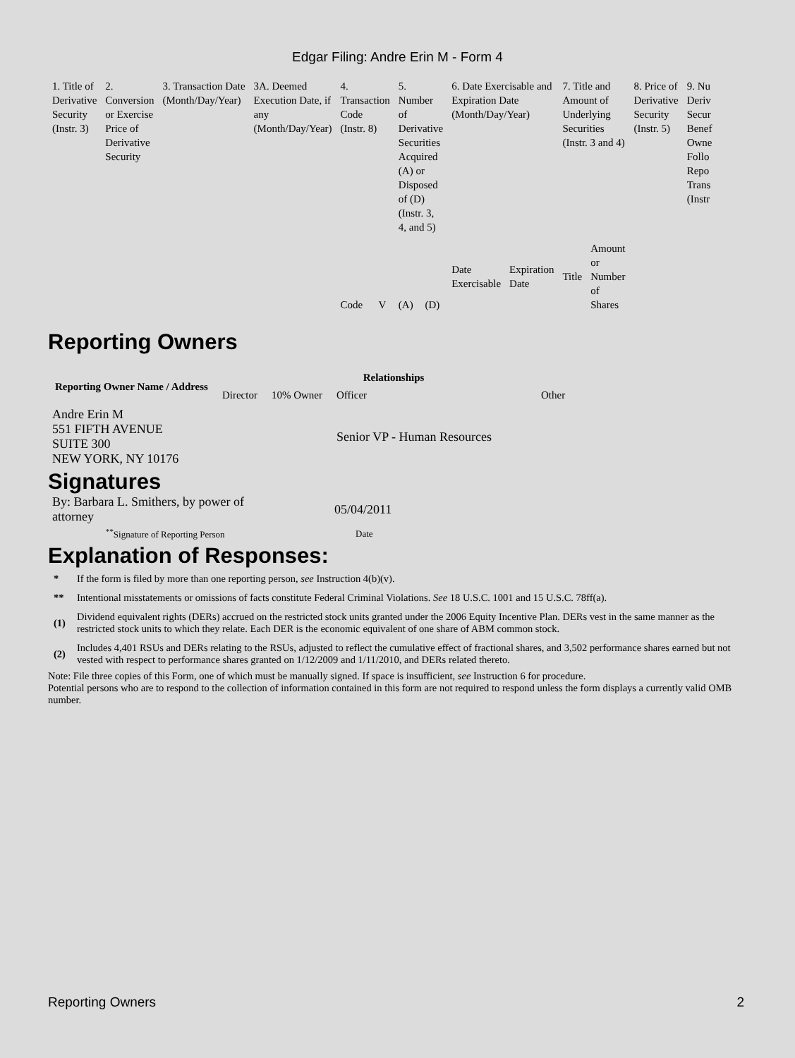Edgar Filing: Andre Erin M - Form 4
| 1. Title of Derivative Security (Instr. 3) | 2. Conversion or Exercise Price of Derivative Security | 3. Transaction Date (Month/Day/Year) | 3A. Deemed Execution Date, if any (Month/Day/Year) | 4. Transaction Code (Instr. 8) | | 5. Number of Derivative Securities Acquired (A) or Disposed of (D) (Instr. 3, 4, and 5) | | 6. Date Exercisable and Expiration Date (Month/Day/Year) | | 7. Title and Amount of Underlying Securities (Instr. 3 and 4) | | 8. Price of Derivative Security (Instr. 5) | 9. Nu Deriv Secur Benef Owne Follo Repo Trans (Instr |
| | | | | Code | V | (A) | (D) | Date Exercisable | Expiration Date | Title | Amount or Number of Shares | | |
Reporting Owners
| Reporting Owner Name / Address | Relationships | | | |
| --- | --- | --- | --- | --- |
| | Director | 10% Owner | Officer | Other |
| Andre Erin M 551 FIFTH AVENUE SUITE 300 NEW YORK, NY 10176 | | | Senior VP - Human Resources | |
Signatures
| By: Barbara L. Smithers, by power of attorney | 05/04/2011 |
| <sup>**</sup> Signature of Reporting Person | Date |
Explanation of Responses:
| * | If the form is filed by more than one reporting person, see Instruction 4(b)(v). |
| ** | Intentional misstatements or omissions of facts constitute Federal Criminal Violations. See 18 U.S.C. 1001 and 15 U.S.C. 78ff(a). |
| (1) | Dividend equivalent rights (DERs) accrued on the restricted stock units granted under the 2006 Equity Incentive Plan. DERs vest in the same manner as the restricted stock units to which they relate. Each DER is the economic equivalent of one share of ABM common stock. |
| (2) | Includes 4,401 RSUs and DERs relating to the RSUs, adjusted to reflect the cumulative effect of fractional shares, and 3,502 performance shares earned but not vested with respect to performance shares granted on 1/12/2009 and 1/11/2010, and DERs related thereto. |
Note: File three copies of this Form, one of which must be manually signed. If space is insufficient, see Instruction 6 for procedure.
Potential persons who are to respond to the collection of information contained in this form are not required to respond unless the form displays a currently valid OMB number.
Reporting Owners 2